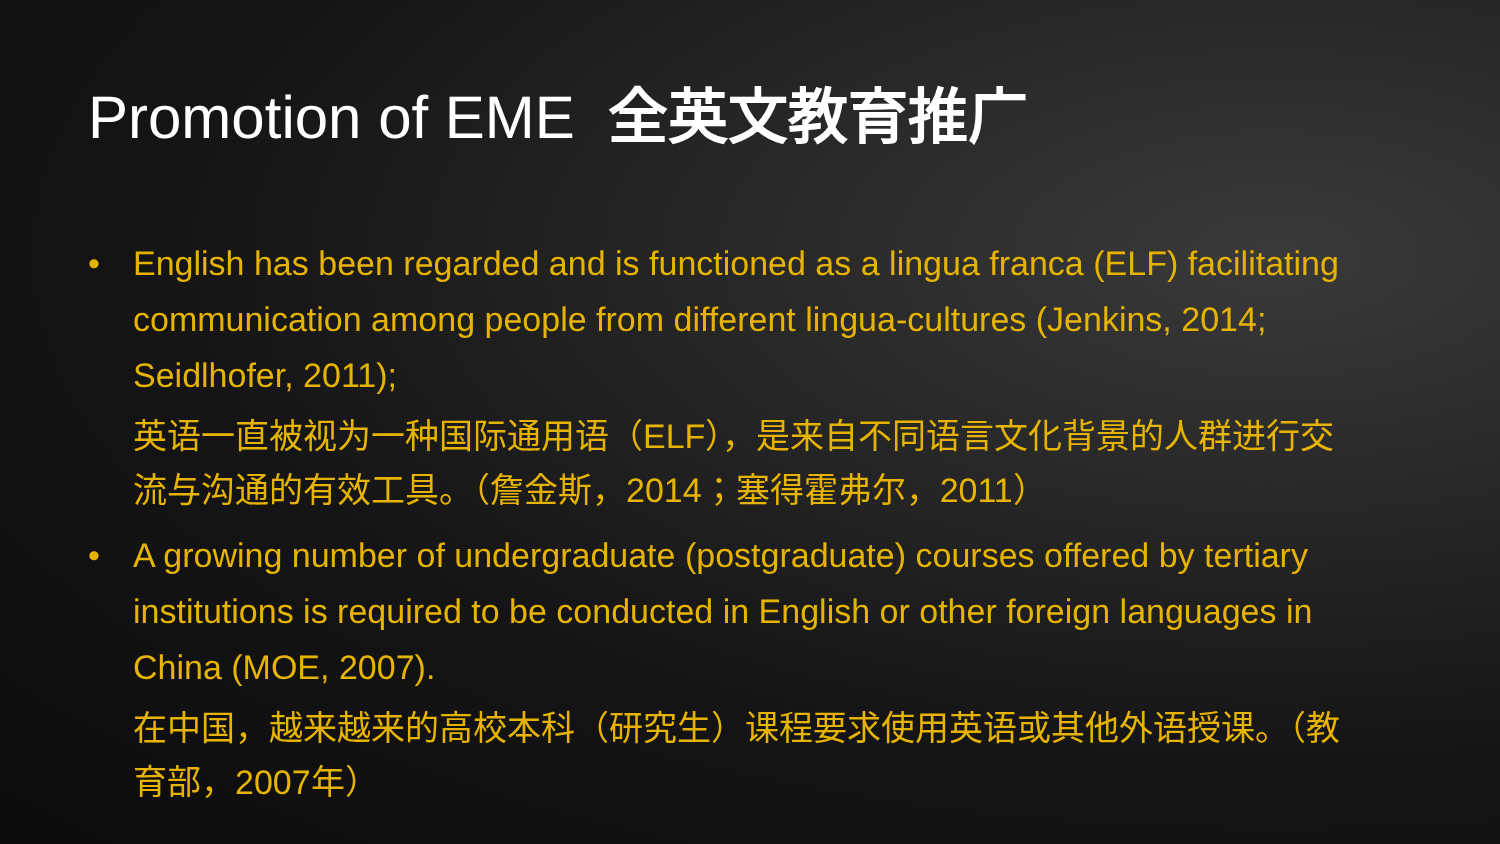Promotion of EME 全英文教育推广
• English has been regarded and is functioned as a lingua franca (ELF) facilitating communication among people from different lingua-cultures (Jenkins, 2014; Seidlhofer, 2011);
英语一直被视为一种国际通用语（ELF），是来自不同语言文化背景的人群进行交流与沟通的有效工具。（詹金斯，2014；塞得霍弗尔，2011）
• A growing number of undergraduate (postgraduate) courses offered by tertiary institutions is required to be conducted in English or other foreign languages in China (MOE, 2007).
在中国，越来越来的高校本科（研究生）课程要求使用英语或其他外语授课。（教育部，2007年）